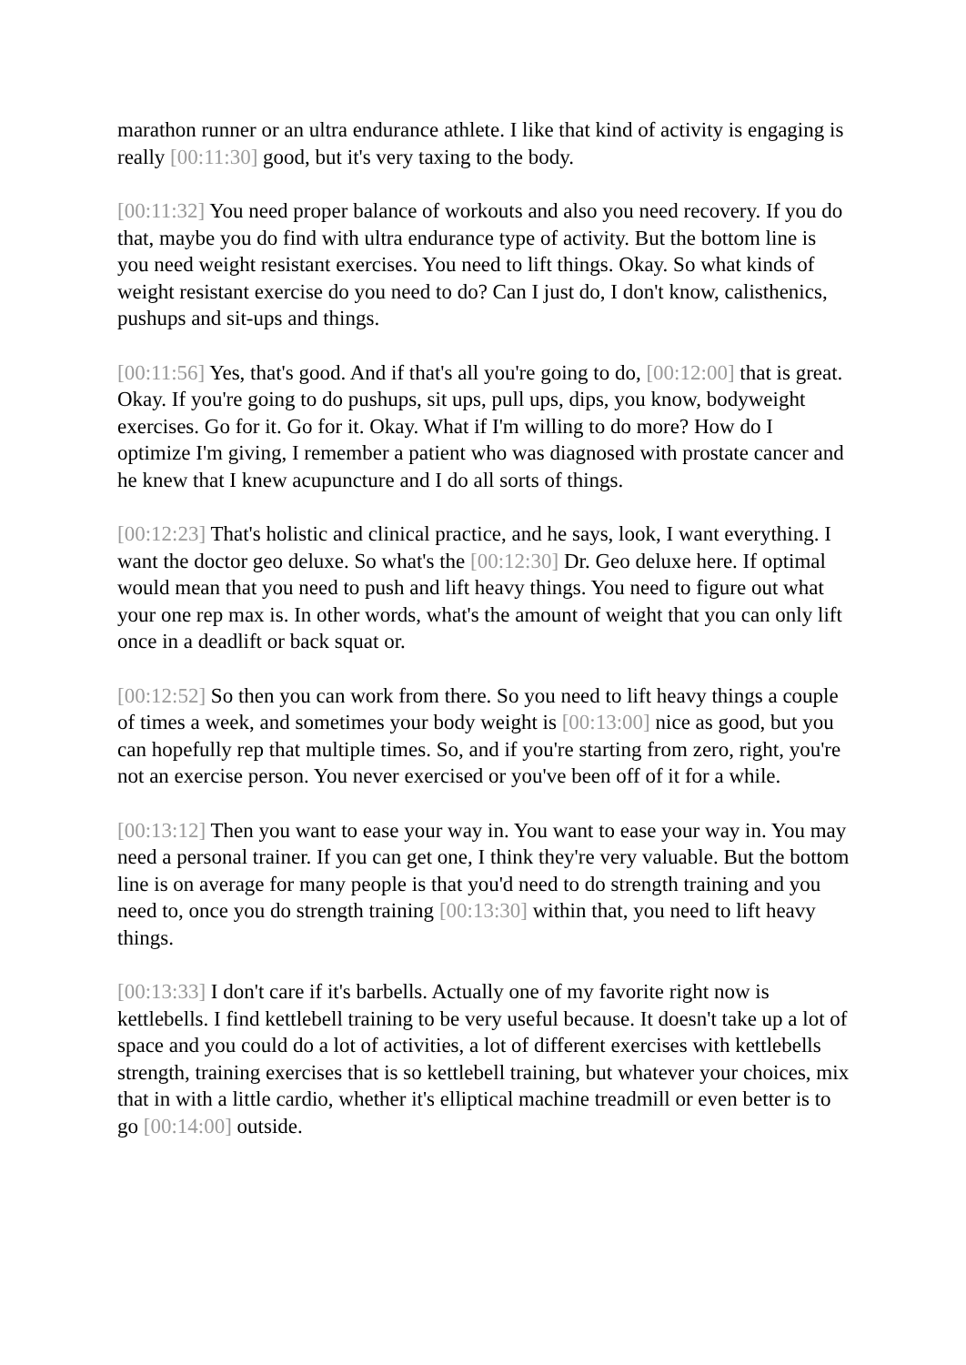marathon runner or an ultra endurance athlete. I like that kind of activity is engaging is really [00:11:30] good, but it's very taxing to the body.
[00:11:32] You need proper balance of workouts and also you need recovery. If you do that, maybe you do find with ultra endurance type of activity. But the bottom line is you need weight resistant exercises. You need to lift things. Okay. So what kinds of weight resistant exercise do you need to do? Can I just do, I don't know, calisthenics, pushups and sit-ups and things.
[00:11:56] Yes, that's good. And if that's all you're going to do, [00:12:00] that is great. Okay. If you're going to do pushups, sit ups, pull ups, dips, you know, bodyweight exercises. Go for it. Go for it. Okay. What if I'm willing to do more? How do I optimize I'm giving, I remember a patient who was diagnosed with prostate cancer and he knew that I knew acupuncture and I do all sorts of things.
[00:12:23] That's holistic and clinical practice, and he says, look, I want everything. I want the doctor geo deluxe. So what's the [00:12:30] Dr. Geo deluxe here. If optimal would mean that you need to push and lift heavy things. You need to figure out what your one rep max is. In other words, what's the amount of weight that you can only lift once in a deadlift or back squat or.
[00:12:52] So then you can work from there. So you need to lift heavy things a couple of times a week, and sometimes your body weight is [00:13:00] nice as good, but you can hopefully rep that multiple times. So, and if you're starting from zero, right, you're not an exercise person. You never exercised or you've been off of it for a while.
[00:13:12] Then you want to ease your way in. You want to ease your way in. You may need a personal trainer. If you can get one, I think they're very valuable. But the bottom line is on average for many people is that you'd need to do strength training and you need to, once you do strength training [00:13:30] within that, you need to lift heavy things.
[00:13:33] I don't care if it's barbells. Actually one of my favorite right now is kettlebells. I find kettlebell training to be very useful because. It doesn't take up a lot of space and you could do a lot of activities, a lot of different exercises with kettlebells strength, training exercises that is so kettlebell training, but whatever your choices, mix that in with a little cardio, whether it's elliptical machine treadmill or even better is to go [00:14:00] outside.